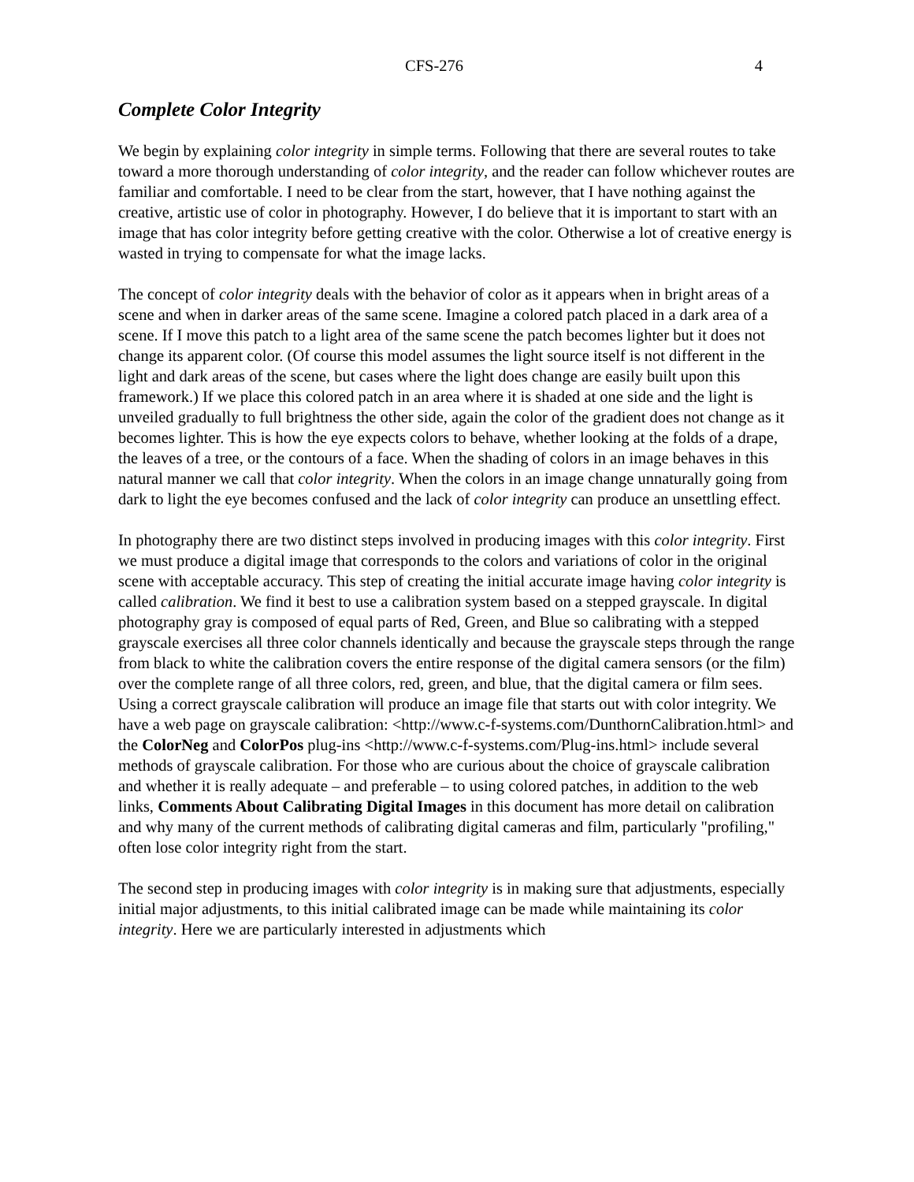CFS-276 4
Complete Color Integrity
We begin by explaining color integrity in simple terms. Following that there are several routes to take toward a more thorough understanding of color integrity, and the reader can follow whichever routes are familiar and comfortable. I need to be clear from the start, however, that I have nothing against the creative, artistic use of color in photography. However, I do believe that it is important to start with an image that has color integrity before getting creative with the color. Otherwise a lot of creative energy is wasted in trying to compensate for what the image lacks.
The concept of color integrity deals with the behavior of color as it appears when in bright areas of a scene and when in darker areas of the same scene. Imagine a colored patch placed in a dark area of a scene. If I move this patch to a light area of the same scene the patch becomes lighter but it does not change its apparent color. (Of course this model assumes the light source itself is not different in the light and dark areas of the scene, but cases where the light does change are easily built upon this framework.) If we place this colored patch in an area where it is shaded at one side and the light is unveiled gradually to full brightness the other side, again the color of the gradient does not change as it becomes lighter. This is how the eye expects colors to behave, whether looking at the folds of a drape, the leaves of a tree, or the contours of a face. When the shading of colors in an image behaves in this natural manner we call that color integrity. When the colors in an image change unnaturally going from dark to light the eye becomes confused and the lack of color integrity can produce an unsettling effect.
In photography there are two distinct steps involved in producing images with this color integrity. First we must produce a digital image that corresponds to the colors and variations of color in the original scene with acceptable accuracy. This step of creating the initial accurate image having color integrity is called calibration. We find it best to use a calibration system based on a stepped grayscale. In digital photography gray is composed of equal parts of Red, Green, and Blue so calibrating with a stepped grayscale exercises all three color channels identically and because the grayscale steps through the range from black to white the calibration covers the entire response of the digital camera sensors (or the film) over the complete range of all three colors, red, green, and blue, that the digital camera or film sees. Using a correct grayscale calibration will produce an image file that starts out with color integrity. We have a web page on grayscale calibration: <http://www.c-f-systems.com/DunthornCalibration.html> and the ColorNeg and ColorPos plug-ins <http://www.c-f-systems.com/Plug-ins.html> include several methods of grayscale calibration. For those who are curious about the choice of grayscale calibration and whether it is really adequate – and preferable – to using colored patches, in addition to the web links, Comments About Calibrating Digital Images in this document has more detail on calibration and why many of the current methods of calibrating digital cameras and film, particularly "profiling," often lose color integrity right from the start.
The second step in producing images with color integrity is in making sure that adjustments, especially initial major adjustments, to this initial calibrated image can be made while maintaining its color integrity. Here we are particularly interested in adjustments which